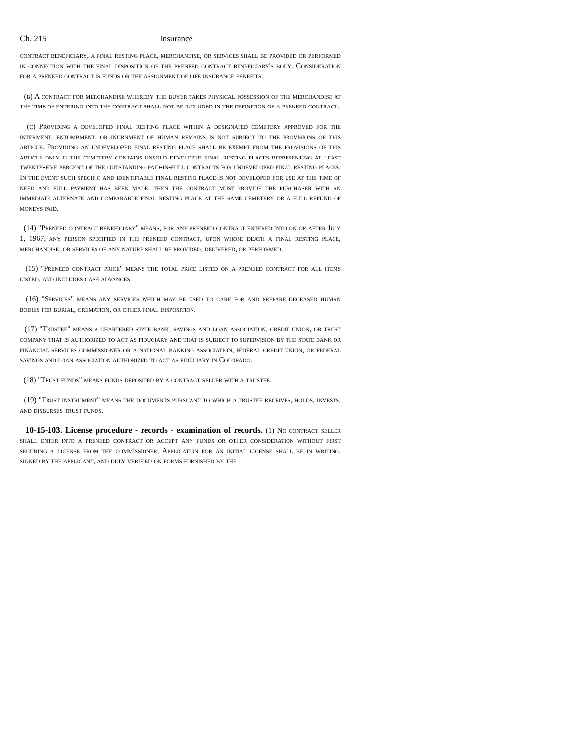Ch. 215 Insurance
contract beneficiary, a final resting place, merchandise, or services shall be provided or performed in connection with the final disposition of the preneed contract beneficiary's body. Consideration for a preneed contract is funds or the assignment of life insurance benefits.
(b) A contract for merchandise whereby the buyer takes physical possession of the merchandise at the time of entering into the contract shall not be included in the definition of a preneed contract.
(c) Providing a developed final resting place within a designated cemetery approved for the interment, entombment, or inurnment of human remains is not subject to the provisions of this article. Providing an undeveloped final resting place shall be exempt from the provisions of this article only if the cemetery contains unsold developed final resting places representing at least twenty-five percent of the outstanding paid-in-full contracts for undeveloped final resting places. In the event such specific and identifiable final resting place is not developed for use at the time of need and full payment has been made, then the contract must provide the purchaser with an immediate alternate and comparable final resting place at the same cemetery or a full refund of moneys paid.
(14) "Preneed contract beneficiary" means, for any preneed contract entered into on or after July 1, 1967, any person specified in the preneed contract, upon whose death a final resting place, merchandise, or services of any nature shall be provided, delivered, or performed.
(15) "Preneed contract price" means the total price listed on a preneed contract for all items listed, and includes cash advances.
(16) "Services" means any services which may be used to care for and prepare deceased human bodies for burial, cremation, or other final disposition.
(17) "Trustee" means a chartered state bank, savings and loan association, credit union, or trust company that is authorized to act as fiduciary and that is subject to supervision by the state bank or financial services commissioner or a national banking association, federal credit union, or federal savings and loan association authorized to act as fiduciary in Colorado.
(18) "Trust funds" means funds deposited by a contract seller with a trustee.
(19) "Trust instrument" means the documents pursuant to which a trustee receives, holds, invests, and disburses trust funds.
10-15-103. License procedure - records - examination of records. (1) No contract seller shall enter into a preneed contract or accept any funds or other consideration without first securing a license from the commissioner. Application for an initial license shall be in writing, signed by the applicant, and duly verified on forms furnished by the